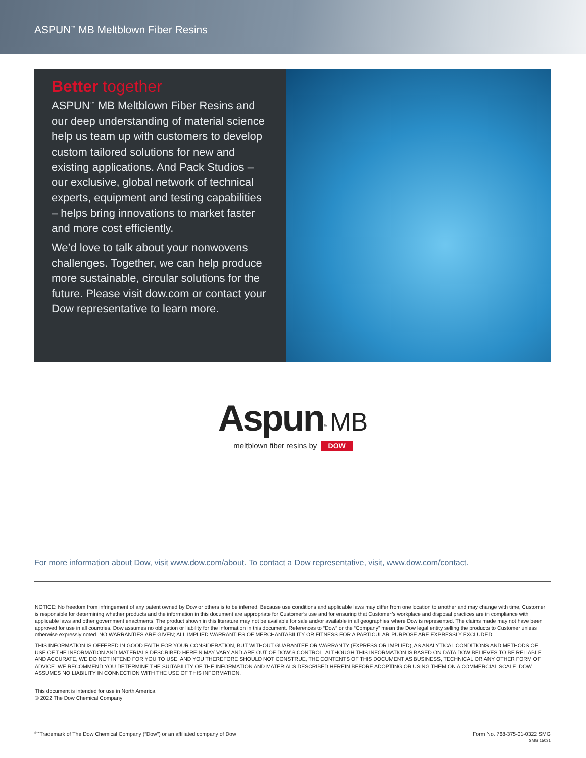ASPUN<sup>™</sup> MB Meltblown Fiber Resins
Better together
ASPUN<sup>™</sup> MB Meltblown Fiber Resins and our deep understanding of material science help us team up with customers to develop custom tailored solutions for new and existing applications. And Pack Studios – our exclusive, global network of technical experts, equipment and testing capabilities – helps bring innovations to market faster and more cost efficiently.
We’d love to talk about your nonwovens challenges. Together, we can help produce more sustainable, circular solutions for the future. Please visit dow.com or contact your Dow representative to learn more.
Aspun<sup>™</sup> MB
meltblown fiber resins by DOW
For more information about Dow, visit www.dow.com/about. To contact a Dow representative, visit, www.dow.com/contact.
NOTICE: No freedom from infringement of any patent owned by Dow or others is to be inferred. Because use conditions and applicable laws may differ from one location to another and may change with time, Customer is responsible for determining whether products and the information in this document are appropriate for Customer’s use and for ensuring that Customer’s workplace and disposal practices are in compliance with applicable laws and other government enactments. The product shown in this literature may not be available for sale and/or available in all geographies where Dow is represented. The claims made may not have been approved for use in all countries. Dow assumes no obligation or liability for the information in this document. References to “Dow” or the “Company” mean the Dow legal entity selling the products to Customer unless otherwise expressly noted. NO WARRANTIES ARE GIVEN; ALL IMPLIED WARRANTIES OF MERCHANTABILITY OR FITNESS FOR A PARTICULAR PURPOSE ARE EXPRESSLY EXCLUDED.
THIS INFORMATION IS OFFERED IN GOOD FAITH FOR YOUR CONSIDERATION, BUT WITHOUT GUARANTEE OR WARRANTY (EXPRESS OR IMPLIED), AS ANALYTICAL CONDITIONS AND METHODS OF USE OF THE INFORMATION AND MATERIALS DESCRIBED HEREIN MAY VARY AND ARE OUT OF DOW’S CONTROL. ALTHOUGH THIS INFORMATION IS BASED ON DATA DOW BELIEVES TO BE RELIABLE AND ACCURATE, WE DO NOT INTEND FOR YOU TO USE, AND YOU THEREFORE SHOULD NOT CONSTRUE, THE CONTENTS OF THIS DOCUMENT AS BUSINESS, TECHNICAL OR ANY OTHER FORM OF ADVICE. WE RECOMMEND YOU DETERMINE THE SUITABILITY OF THE INFORMATION AND MATERIALS DESCRIBED HEREIN BEFORE ADOPTING OR USING THEM ON A COMMERCIAL SCALE. DOW ASSUMES NO LIABILITY IN CONNECTION WITH THE USE OF THIS INFORMATION.
This document is intended for use in North America.
© 2022 The Dow Chemical Company
<sup>®™</sup>Trademark of The Dow Chemical Company (“Dow”) or an affiliated company of Dow Form No. 768-375-01-0322 SMG
SMG 15031